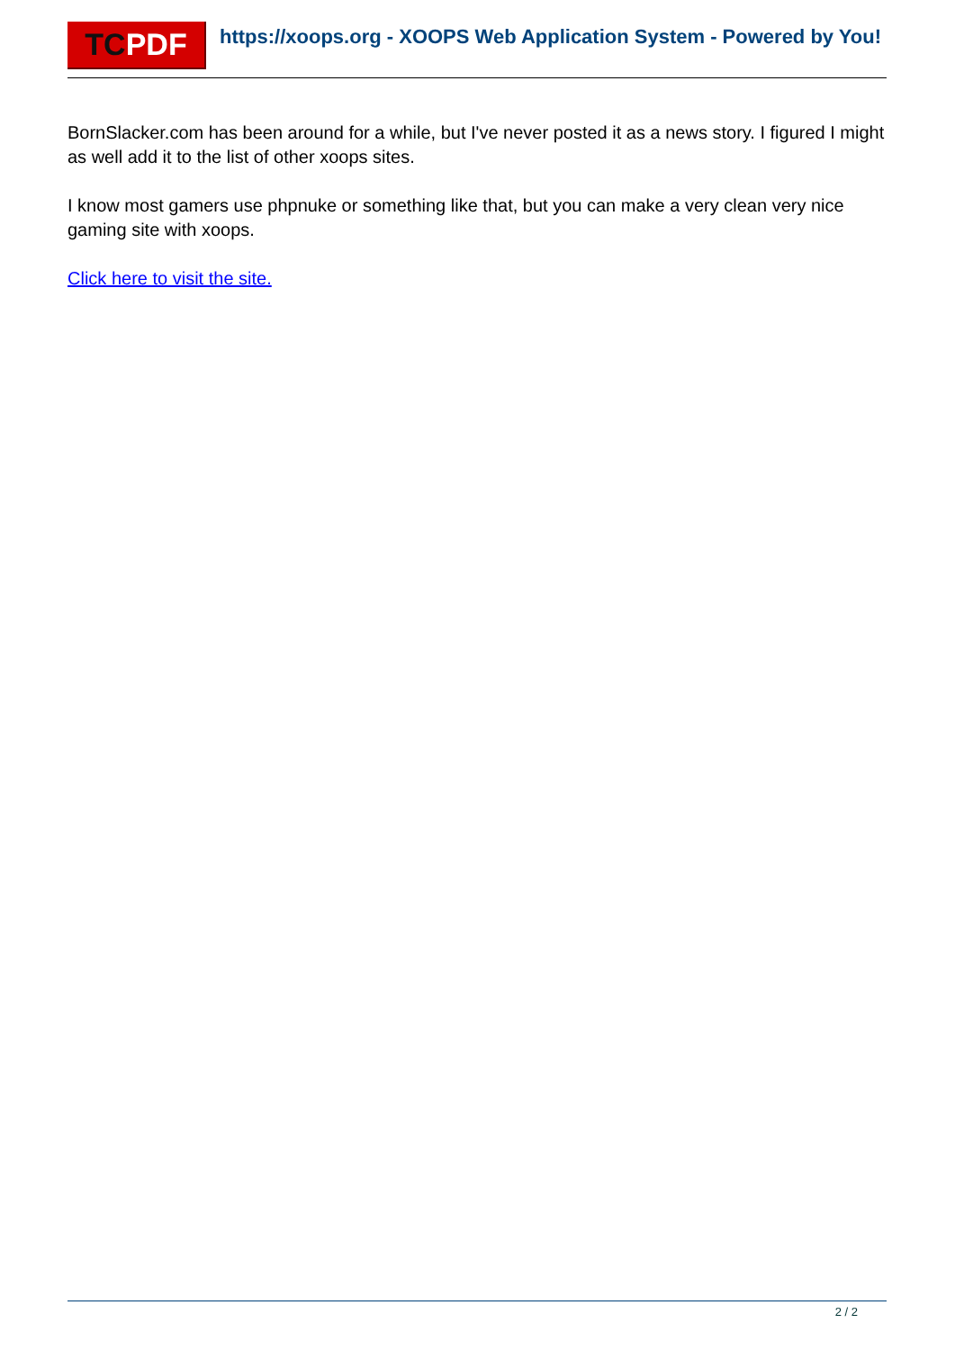TCPDF
https://xoops.org - XOOPS Web Application System - Powered by You!
BornSlacker.com has been around for a while, but I've never posted it as a news story. I figured I might as well add it to the list of other xoops sites.
I know most gamers use phpnuke or something like that, but you can make a very clean very nice gaming site with xoops.
Click here to visit the site.
2 / 2